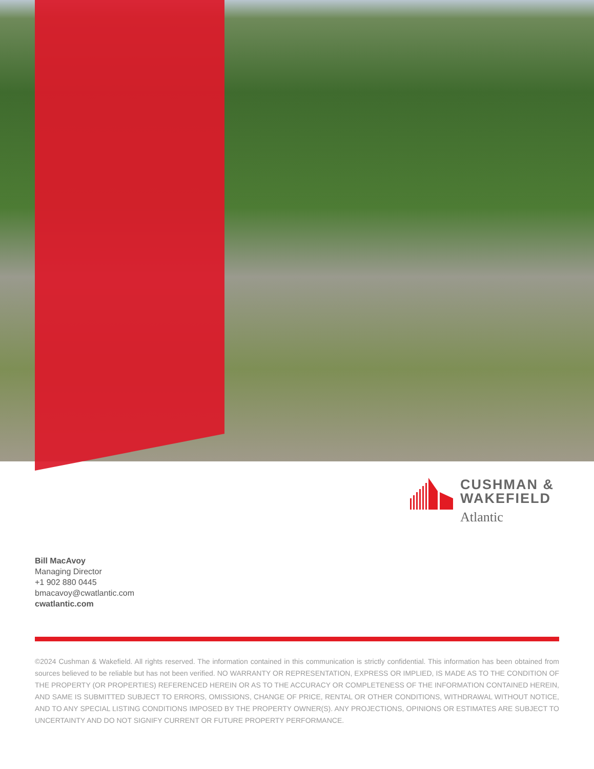CUSHMAN &
WAKEFIELD
Atlantic
Bill MacAvoy
Managing Director
+1 902 880 0445
bmacavoy@cwatlantic.com
cwatlantic.com
©2024 Cushman & Wakefield. All rights reserved. The information contained in this communication is strictly confidential. This information has been obtained from sources believed to be reliable but has not been verified. NO WARRANTY OR REPRESENTATION, EXPRESS OR IMPLIED, IS MADE AS TO THE CONDITION OF THE PROPERTY (OR PROPERTIES) REFERENCED HEREIN OR AS TO THE ACCURACY OR COMPLETENESS OF THE INFORMATION CONTAINED HEREIN, AND SAME IS SUBMITTED SUBJECT TO ERRORS, OMISSIONS, CHANGE OF PRICE, RENTAL OR OTHER CONDITIONS, WITHDRAWAL WITHOUT NOTICE, AND TO ANY SPECIAL LISTING CONDITIONS IMPOSED BY THE PROPERTY OWNER(S). ANY PROJECTIONS, OPINIONS OR ESTIMATES ARE SUBJECT TO UNCERTAINTY AND DO NOT SIGNIFY CURRENT OR FUTURE PROPERTY PERFORMANCE.